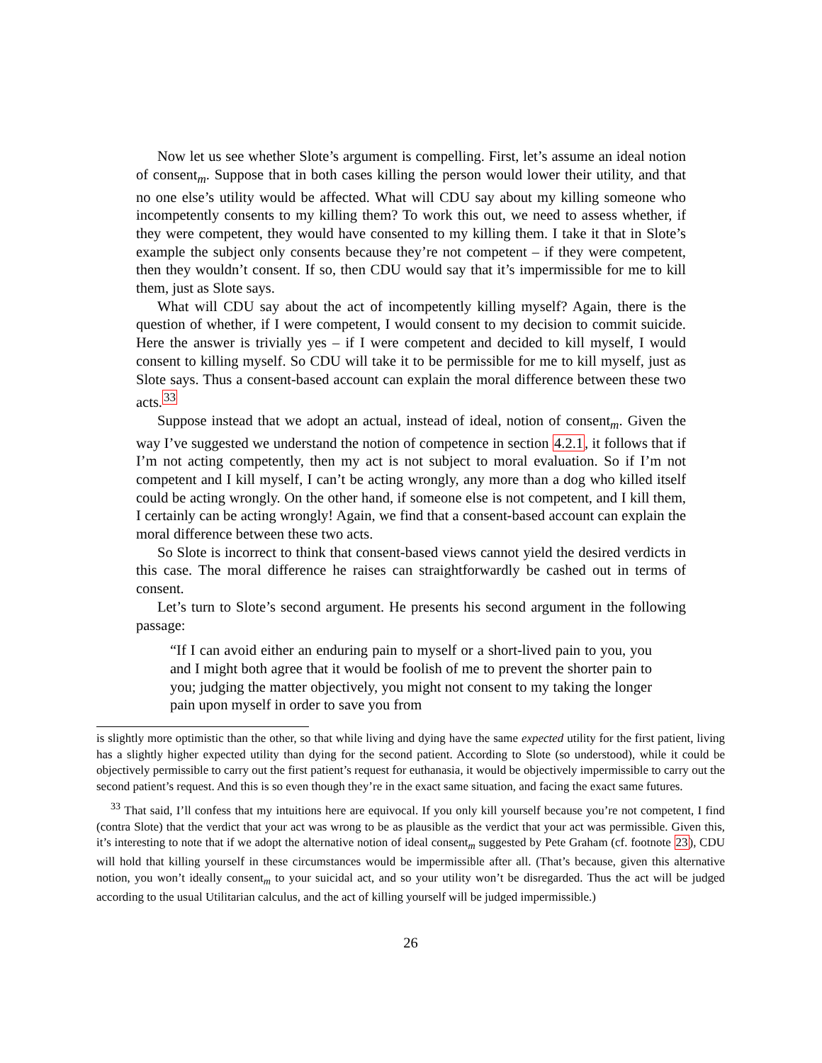Now let us see whether Slote’s argument is compelling. First, let’s assume an ideal notion of consent<sub>m</sub>. Suppose that in both cases killing the person would lower their utility, and that no one else’s utility would be affected. What will CDU say about my killing someone who incompetently consents to my killing them? To work this out, we need to assess whether, if they were competent, they would have consented to my killing them. I take it that in Slote’s example the subject only consents because they’re not competent – if they were competent, then they wouldn’t consent. If so, then CDU would say that it’s impermissible for me to kill them, just as Slote says.
What will CDU say about the act of incompetently killing myself? Again, there is the question of whether, if I were competent, I would consent to my decision to commit suicide. Here the answer is trivially yes – if I were competent and decided to kill myself, I would consent to killing myself. So CDU will take it to be permissible for me to kill myself, just as Slote says. Thus a consent-based account can explain the moral difference between these two acts.<sup>33</sup>
Suppose instead that we adopt an actual, instead of ideal, notion of consent<sub>m</sub>. Given the way I’ve suggested we understand the notion of competence in section 4.2.1, it follows that if I’m not acting competently, then my act is not subject to moral evaluation. So if I’m not competent and I kill myself, I can’t be acting wrongly, any more than a dog who killed itself could be acting wrongly. On the other hand, if someone else is not competent, and I kill them, I certainly can be acting wrongly! Again, we find that a consent-based account can explain the moral difference between these two acts.
So Slote is incorrect to think that consent-based views cannot yield the desired verdicts in this case. The moral difference he raises can straightforwardly be cashed out in terms of consent.
Let’s turn to Slote’s second argument. He presents his second argument in the following passage:
“If I can avoid either an enduring pain to myself or a short-lived pain to you, you and I might both agree that it would be foolish of me to prevent the shorter pain to you; judging the matter objectively, you might not consent to my taking the longer pain upon myself in order to save you from
is slightly more optimistic than the other, so that while living and dying have the same expected utility for the first patient, living has a slightly higher expected utility than dying for the second patient. According to Slote (so understood), while it could be objectively permissible to carry out the first patient’s request for euthanasia, it would be objectively impermissible to carry out the second patient’s request. And this is so even though they’re in the exact same situation, and facing the exact same futures.
<sup>33</sup> That said, I’ll confess that my intuitions here are equivocal. If you only kill yourself because you’re not competent, I find (contra Slote) that the verdict that your act was wrong to be as plausible as the verdict that your act was permissible. Given this, it’s interesting to note that if we adopt the alternative notion of ideal consent<sub>m</sub> suggested by Pete Graham (cf. footnote 23), CDU will hold that killing yourself in these circumstances would be impermissible after all. (That’s because, given this alternative notion, you won’t ideally consent<sub>m</sub> to your suicidal act, and so your utility won’t be disregarded. Thus the act will be judged according to the usual Utilitarian calculus, and the act of killing yourself will be judged impermissible.)
26